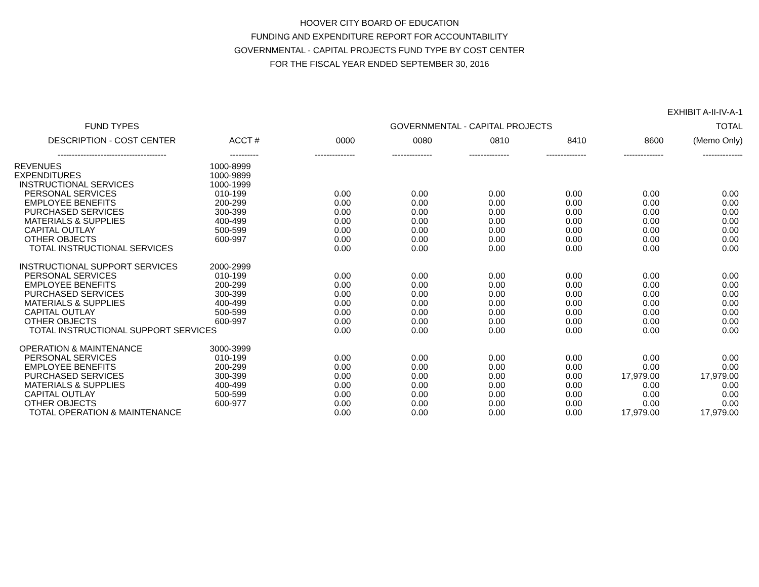HOOVER CITY BOARD OF EDUCATION
FUNDING AND EXPENDITURE REPORT FOR ACCOUNTABILITY
GOVERNMENTAL - CAPITAL PROJECTS FUND TYPE BY COST CENTER
FOR THE FISCAL YEAR ENDED SEPTEMBER 30, 2016
| | | | | | | | EXHIBIT A-II-IV-A-1 |
| --- | --- | --- | --- | --- | --- | --- | --- |
| FUND TYPES | | GOVERNMENTAL - CAPITAL PROJECTS | | | | | TOTAL |
| DESCRIPTION - COST CENTER | ACCT # | 0000 | 0080 | 0810 | 8410 | 8600 | (Memo Only) |
| -------------------------------------- | ---------- | -------------- | -------------- | -------------- | -------------- | -------------- | -------------- |
| REVENUES | 1000-8999 | | | | | | |
| EXPENDITURES | 1000-9899 | | | | | | |
| INSTRUCTIONAL SERVICES | 1000-1999 | | | | | | |
| PERSONAL SERVICES | 010-199 | 0.00 | 0.00 | 0.00 | 0.00 | 0.00 | 0.00 |
| EMPLOYEE BENEFITS | 200-299 | 0.00 | 0.00 | 0.00 | 0.00 | 0.00 | 0.00 |
| PURCHASED SERVICES | 300-399 | 0.00 | 0.00 | 0.00 | 0.00 | 0.00 | 0.00 |
| MATERIALS & SUPPLIES | 400-499 | 0.00 | 0.00 | 0.00 | 0.00 | 0.00 | 0.00 |
| CAPITAL OUTLAY | 500-599 | 0.00 | 0.00 | 0.00 | 0.00 | 0.00 | 0.00 |
| OTHER OBJECTS | 600-997 | 0.00 | 0.00 | 0.00 | 0.00 | 0.00 | 0.00 |
| TOTAL INSTRUCTIONAL SERVICES | | 0.00 | 0.00 | 0.00 | 0.00 | 0.00 | 0.00 |
| INSTRUCTIONAL SUPPORT SERVICES | 2000-2999 | | | | | | |
| PERSONAL SERVICES | 010-199 | 0.00 | 0.00 | 0.00 | 0.00 | 0.00 | 0.00 |
| EMPLOYEE BENEFITS | 200-299 | 0.00 | 0.00 | 0.00 | 0.00 | 0.00 | 0.00 |
| PURCHASED SERVICES | 300-399 | 0.00 | 0.00 | 0.00 | 0.00 | 0.00 | 0.00 |
| MATERIALS & SUPPLIES | 400-499 | 0.00 | 0.00 | 0.00 | 0.00 | 0.00 | 0.00 |
| CAPITAL OUTLAY | 500-599 | 0.00 | 0.00 | 0.00 | 0.00 | 0.00 | 0.00 |
| OTHER OBJECTS | 600-997 | 0.00 | 0.00 | 0.00 | 0.00 | 0.00 | 0.00 |
| TOTAL INSTRUCTIONAL SUPPORT SERVICES | | 0.00 | 0.00 | 0.00 | 0.00 | 0.00 | 0.00 |
| OPERATION & MAINTENANCE | 3000-3999 | | | | | | |
| PERSONAL SERVICES | 010-199 | 0.00 | 0.00 | 0.00 | 0.00 | 0.00 | 0.00 |
| EMPLOYEE BENEFITS | 200-299 | 0.00 | 0.00 | 0.00 | 0.00 | 0.00 | 0.00 |
| PURCHASED SERVICES | 300-399 | 0.00 | 0.00 | 0.00 | 0.00 | 17,979.00 | 17,979.00 |
| MATERIALS & SUPPLIES | 400-499 | 0.00 | 0.00 | 0.00 | 0.00 | 0.00 | 0.00 |
| CAPITAL OUTLAY | 500-599 | 0.00 | 0.00 | 0.00 | 0.00 | 0.00 | 0.00 |
| OTHER OBJECTS | 600-977 | 0.00 | 0.00 | 0.00 | 0.00 | 0.00 | 0.00 |
| TOTAL OPERATION & MAINTENANCE | | 0.00 | 0.00 | 0.00 | 0.00 | 17,979.00 | 17,979.00 |